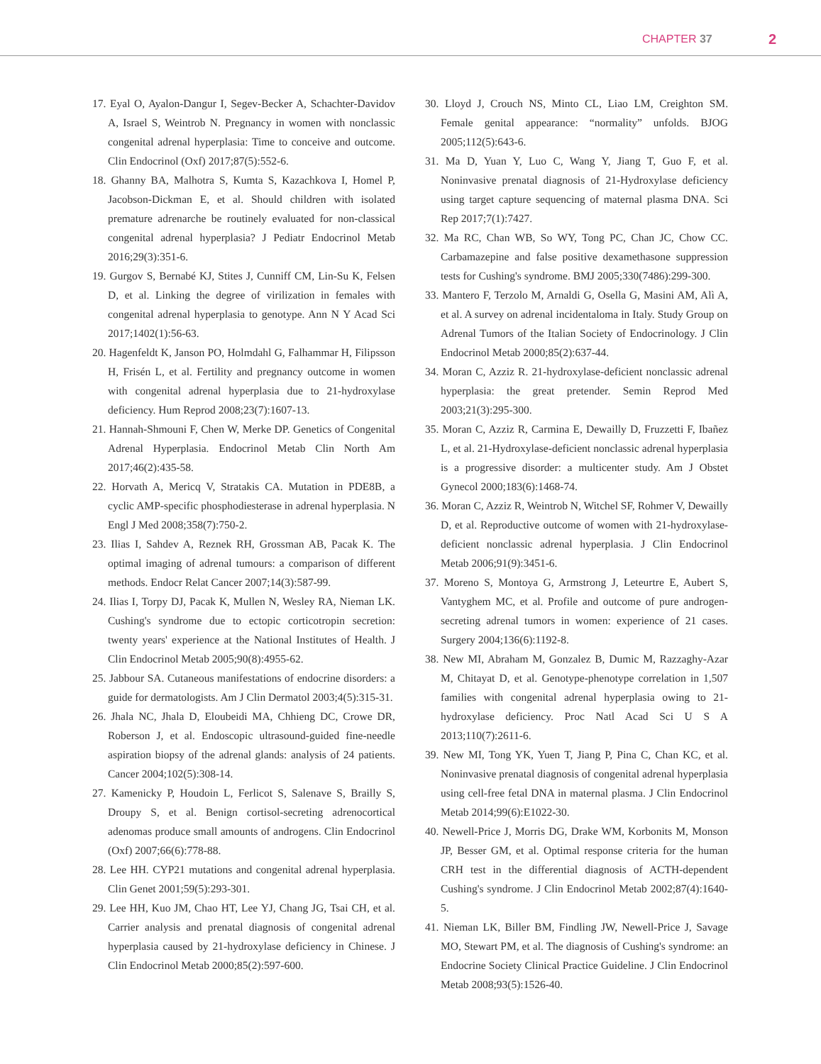CHAPTER 37 2
17. Eyal O, Ayalon-Dangur I, Segev-Becker A, Schachter-Davidov A, Israel S, Weintrob N. Pregnancy in women with nonclassic congenital adrenal hyperplasia: Time to conceive and outcome. Clin Endocrinol (Oxf) 2017;87(5):552-6.
18. Ghanny BA, Malhotra S, Kumta S, Kazachkova I, Homel P, Jacobson-Dickman E, et al. Should children with isolated premature adrenarche be routinely evaluated for non-classical congenital adrenal hyperplasia? J Pediatr Endocrinol Metab 2016;29(3):351-6.
19. Gurgov S, Bernabé KJ, Stites J, Cunniff CM, Lin-Su K, Felsen D, et al. Linking the degree of virilization in females with congenital adrenal hyperplasia to genotype. Ann N Y Acad Sci 2017;1402(1):56-63.
20. Hagenfeldt K, Janson PO, Holmdahl G, Falhammar H, Filipsson H, Frisén L, et al. Fertility and pregnancy outcome in women with congenital adrenal hyperplasia due to 21-hydroxylase deficiency. Hum Reprod 2008;23(7):1607-13.
21. Hannah-Shmouni F, Chen W, Merke DP. Genetics of Congenital Adrenal Hyperplasia. Endocrinol Metab Clin North Am 2017;46(2):435-58.
22. Horvath A, Mericq V, Stratakis CA. Mutation in PDE8B, a cyclic AMP-specific phosphodiesterase in adrenal hyperplasia. N Engl J Med 2008;358(7):750-2.
23. Ilias I, Sahdev A, Reznek RH, Grossman AB, Pacak K. The optimal imaging of adrenal tumours: a comparison of different methods. Endocr Relat Cancer 2007;14(3):587-99.
24. Ilias I, Torpy DJ, Pacak K, Mullen N, Wesley RA, Nieman LK. Cushing's syndrome due to ectopic corticotropin secretion: twenty years' experience at the National Institutes of Health. J Clin Endocrinol Metab 2005;90(8):4955-62.
25. Jabbour SA. Cutaneous manifestations of endocrine disorders: a guide for dermatologists. Am J Clin Dermatol 2003;4(5):315-31.
26. Jhala NC, Jhala D, Eloubeidi MA, Chhieng DC, Crowe DR, Roberson J, et al. Endoscopic ultrasound-guided fine-needle aspiration biopsy of the adrenal glands: analysis of 24 patients. Cancer 2004;102(5):308-14.
27. Kamenicky P, Houdoin L, Ferlicot S, Salenave S, Brailly S, Droupy S, et al. Benign cortisol-secreting adrenocortical adenomas produce small amounts of androgens. Clin Endocrinol (Oxf) 2007;66(6):778-88.
28. Lee HH. CYP21 mutations and congenital adrenal hyperplasia. Clin Genet 2001;59(5):293-301.
29. Lee HH, Kuo JM, Chao HT, Lee YJ, Chang JG, Tsai CH, et al. Carrier analysis and prenatal diagnosis of congenital adrenal hyperplasia caused by 21-hydroxylase deficiency in Chinese. J Clin Endocrinol Metab 2000;85(2):597-600.
30. Lloyd J, Crouch NS, Minto CL, Liao LM, Creighton SM. Female genital appearance: “normality” unfolds. BJOG 2005;112(5):643-6.
31. Ma D, Yuan Y, Luo C, Wang Y, Jiang T, Guo F, et al. Noninvasive prenatal diagnosis of 21-Hydroxylase deficiency using target capture sequencing of maternal plasma DNA. Sci Rep 2017;7(1):7427.
32. Ma RC, Chan WB, So WY, Tong PC, Chan JC, Chow CC. Carbamazepine and false positive dexamethasone suppression tests for Cushing's syndrome. BMJ 2005;330(7486):299-300.
33. Mantero F, Terzolo M, Arnaldi G, Osella G, Masini AM, Alì A, et al. A survey on adrenal incidentaloma in Italy. Study Group on Adrenal Tumors of the Italian Society of Endocrinology. J Clin Endocrinol Metab 2000;85(2):637-44.
34. Moran C, Azziz R. 21-hydroxylase-deficient nonclassic adrenal hyperplasia: the great pretender. Semin Reprod Med 2003;21(3):295-300.
35. Moran C, Azziz R, Carmina E, Dewailly D, Fruzzetti F, Ibañez L, et al. 21-Hydroxylase-deficient nonclassic adrenal hyperplasia is a progressive disorder: a multicenter study. Am J Obstet Gynecol 2000;183(6):1468-74.
36. Moran C, Azziz R, Weintrob N, Witchel SF, Rohmer V, Dewailly D, et al. Reproductive outcome of women with 21-hydroxylase-deficient nonclassic adrenal hyperplasia. J Clin Endocrinol Metab 2006;91(9):3451-6.
37. Moreno S, Montoya G, Armstrong J, Leteurtre E, Aubert S, Vantyghem MC, et al. Profile and outcome of pure androgen-secreting adrenal tumors in women: experience of 21 cases. Surgery 2004;136(6):1192-8.
38. New MI, Abraham M, Gonzalez B, Dumic M, Razzaghy-Azar M, Chitayat D, et al. Genotype-phenotype correlation in 1,507 families with congenital adrenal hyperplasia owing to 21-hydroxylase deficiency. Proc Natl Acad Sci U S A 2013;110(7):2611-6.
39. New MI, Tong YK, Yuen T, Jiang P, Pina C, Chan KC, et al. Noninvasive prenatal diagnosis of congenital adrenal hyperplasia using cell-free fetal DNA in maternal plasma. J Clin Endocrinol Metab 2014;99(6):E1022-30.
40. Newell-Price J, Morris DG, Drake WM, Korbonits M, Monson JP, Besser GM, et al. Optimal response criteria for the human CRH test in the differential diagnosis of ACTH-dependent Cushing's syndrome. J Clin Endocrinol Metab 2002;87(4):1640-5.
41. Nieman LK, Biller BM, Findling JW, Newell-Price J, Savage MO, Stewart PM, et al. The diagnosis of Cushing's syndrome: an Endocrine Society Clinical Practice Guideline. J Clin Endocrinol Metab 2008;93(5):1526-40.